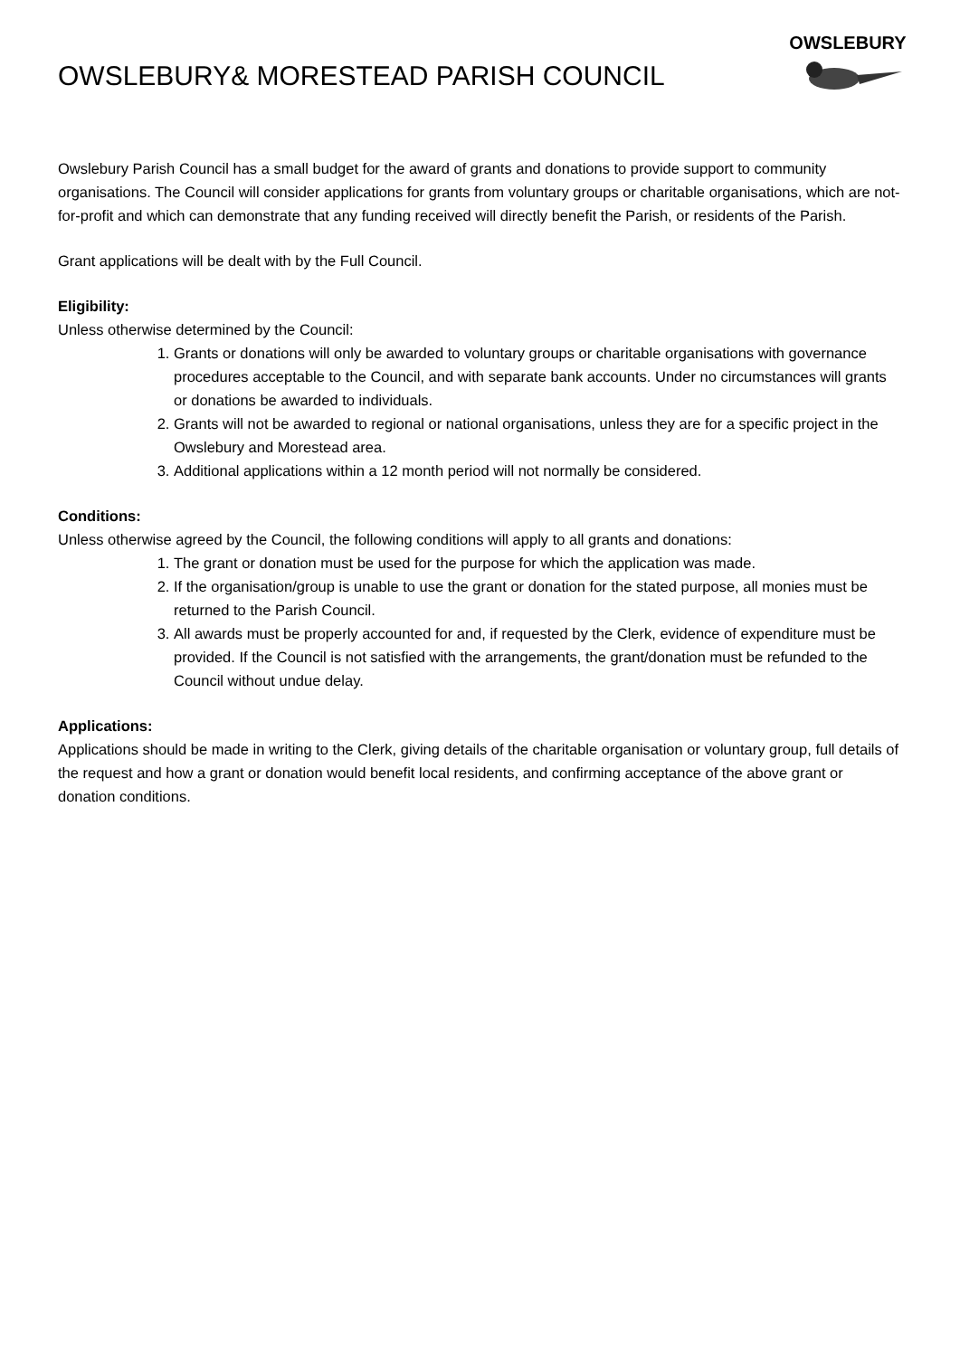OWSLEBURY& MORESTEAD PARISH COUNCIL
OWSLEBURY
Owslebury Parish Council has a small budget for the award of grants and donations to provide support to community organisations. The Council will consider applications for grants from voluntary groups or charitable organisations, which are not-for-profit and which can demonstrate that any funding received will directly benefit the Parish, or residents of the Parish.
Grant applications will be dealt with by the Full Council.
Eligibility:
Unless otherwise determined by the Council:
1. Grants or donations will only be awarded to voluntary groups or charitable organisations with governance procedures acceptable to the Council, and with separate bank accounts. Under no circumstances will grants or donations be awarded to individuals.
2. Grants will not be awarded to regional or national organisations, unless they are for a specific project in the Owslebury and Morestead area.
3. Additional applications within a 12 month period will not normally be considered.
Conditions:
Unless otherwise agreed by the Council, the following conditions will apply to all grants and donations:
1. The grant or donation must be used for the purpose for which the application was made.
2. If the organisation/group is unable to use the grant or donation for the stated purpose, all monies must be returned to the Parish Council.
3. All awards must be properly accounted for and, if requested by the Clerk, evidence of expenditure must be provided. If the Council is not satisfied with the arrangements, the grant/donation must be refunded to the Council without undue delay.
Applications:
Applications should be made in writing to the Clerk, giving details of the charitable organisation or voluntary group, full details of the request and how a grant or donation would benefit local residents, and confirming acceptance of the above grant or donation conditions.